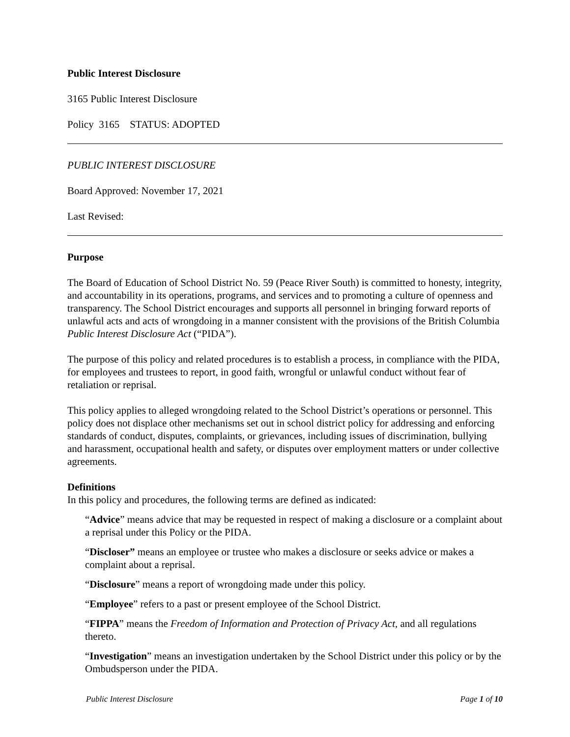Public Interest Disclosure
3165 Public Interest Disclosure
Policy 3165 STATUS: ADOPTED
PUBLIC INTEREST DISCLOSURE
Board Approved: November 17, 2021
Last Revised:
Purpose
The Board of Education of School District No. 59 (Peace River South) is committed to honesty, integrity, and accountability in its operations, programs, and services and to promoting a culture of openness and transparency. The School District encourages and supports all personnel in bringing forward reports of unlawful acts and acts of wrongdoing in a manner consistent with the provisions of the British Columbia Public Interest Disclosure Act (“PIDA”).
The purpose of this policy and related procedures is to establish a process, in compliance with the PIDA, for employees and trustees to report, in good faith, wrongful or unlawful conduct without fear of retaliation or reprisal.
This policy applies to alleged wrongdoing related to the School District’s operations or personnel. This policy does not displace other mechanisms set out in school district policy for addressing and enforcing standards of conduct, disputes, complaints, or grievances, including issues of discrimination, bullying and harassment, occupational health and safety, or disputes over employment matters or under collective agreements.
Definitions
In this policy and procedures, the following terms are defined as indicated:
“Advice” means advice that may be requested in respect of making a disclosure or a complaint about a reprisal under this Policy or the PIDA.
“Discloser” means an employee or trustee who makes a disclosure or seeks advice or makes a complaint about a reprisal.
“Disclosure” means a report of wrongdoing made under this policy.
“Employee” refers to a past or present employee of the School District.
“FIPPA” means the Freedom of Information and Protection of Privacy Act, and all regulations thereto.
“Investigation” means an investigation undertaken by the School District under this policy or by the Ombudsperson under the PIDA.
Public Interest Disclosure Page 1 of 10